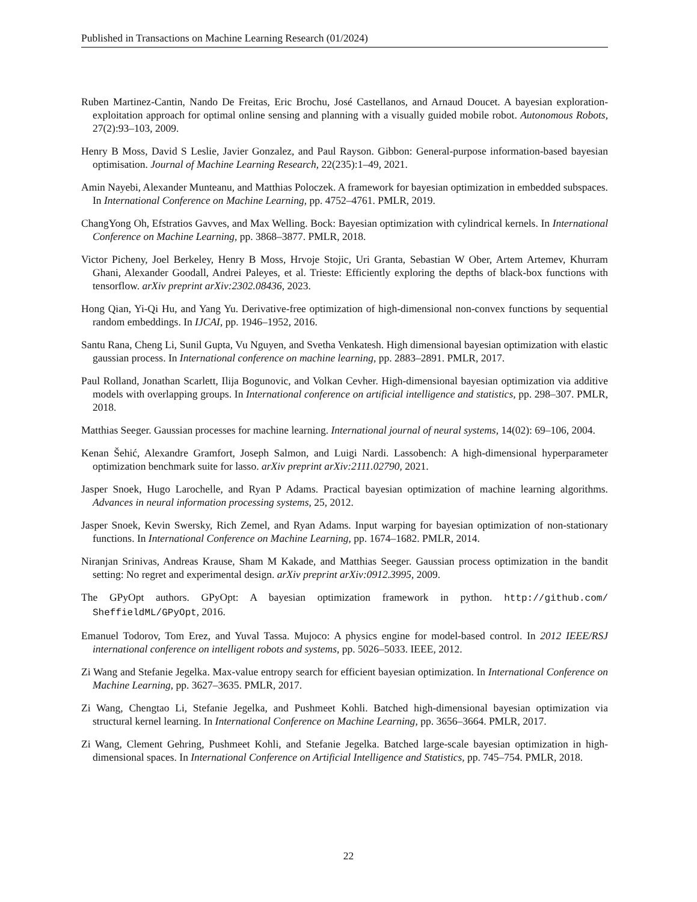Published in Transactions on Machine Learning Research (01/2024)
Ruben Martinez-Cantin, Nando De Freitas, Eric Brochu, José Castellanos, and Arnaud Doucet. A bayesian exploration-exploitation approach for optimal online sensing and planning with a visually guided mobile robot. Autonomous Robots, 27(2):93–103, 2009.
Henry B Moss, David S Leslie, Javier Gonzalez, and Paul Rayson. Gibbon: General-purpose information-based bayesian optimisation. Journal of Machine Learning Research, 22(235):1–49, 2021.
Amin Nayebi, Alexander Munteanu, and Matthias Poloczek. A framework for bayesian optimization in embedded subspaces. In International Conference on Machine Learning, pp. 4752–4761. PMLR, 2019.
ChangYong Oh, Efstratios Gavves, and Max Welling. Bock: Bayesian optimization with cylindrical kernels. In International Conference on Machine Learning, pp. 3868–3877. PMLR, 2018.
Victor Picheny, Joel Berkeley, Henry B Moss, Hrvoje Stojic, Uri Granta, Sebastian W Ober, Artem Artemev, Khurram Ghani, Alexander Goodall, Andrei Paleyes, et al. Trieste: Efficiently exploring the depths of black-box functions with tensorflow. arXiv preprint arXiv:2302.08436, 2023.
Hong Qian, Yi-Qi Hu, and Yang Yu. Derivative-free optimization of high-dimensional non-convex functions by sequential random embeddings. In IJCAI, pp. 1946–1952, 2016.
Santu Rana, Cheng Li, Sunil Gupta, Vu Nguyen, and Svetha Venkatesh. High dimensional bayesian optimization with elastic gaussian process. In International conference on machine learning, pp. 2883–2891. PMLR, 2017.
Paul Rolland, Jonathan Scarlett, Ilija Bogunovic, and Volkan Cevher. High-dimensional bayesian optimization via additive models with overlapping groups. In International conference on artificial intelligence and statistics, pp. 298–307. PMLR, 2018.
Matthias Seeger. Gaussian processes for machine learning. International journal of neural systems, 14(02): 69–106, 2004.
Kenan Šehić, Alexandre Gramfort, Joseph Salmon, and Luigi Nardi. Lassobench: A high-dimensional hyperparameter optimization benchmark suite for lasso. arXiv preprint arXiv:2111.02790, 2021.
Jasper Snoek, Hugo Larochelle, and Ryan P Adams. Practical bayesian optimization of machine learning algorithms. Advances in neural information processing systems, 25, 2012.
Jasper Snoek, Kevin Swersky, Rich Zemel, and Ryan Adams. Input warping for bayesian optimization of non-stationary functions. In International Conference on Machine Learning, pp. 1674–1682. PMLR, 2014.
Niranjan Srinivas, Andreas Krause, Sham M Kakade, and Matthias Seeger. Gaussian process optimization in the bandit setting: No regret and experimental design. arXiv preprint arXiv:0912.3995, 2009.
The GPyOpt authors. GPyOpt: A bayesian optimization framework in python. http://github.com/ SheffieldML/GPyOpt, 2016.
Emanuel Todorov, Tom Erez, and Yuval Tassa. Mujoco: A physics engine for model-based control. In 2012 IEEE/RSJ international conference on intelligent robots and systems, pp. 5026–5033. IEEE, 2012.
Zi Wang and Stefanie Jegelka. Max-value entropy search for efficient bayesian optimization. In International Conference on Machine Learning, pp. 3627–3635. PMLR, 2017.
Zi Wang, Chengtao Li, Stefanie Jegelka, and Pushmeet Kohli. Batched high-dimensional bayesian optimization via structural kernel learning. In International Conference on Machine Learning, pp. 3656–3664. PMLR, 2017.
Zi Wang, Clement Gehring, Pushmeet Kohli, and Stefanie Jegelka. Batched large-scale bayesian optimization in high-dimensional spaces. In International Conference on Artificial Intelligence and Statistics, pp. 745–754. PMLR, 2018.
22